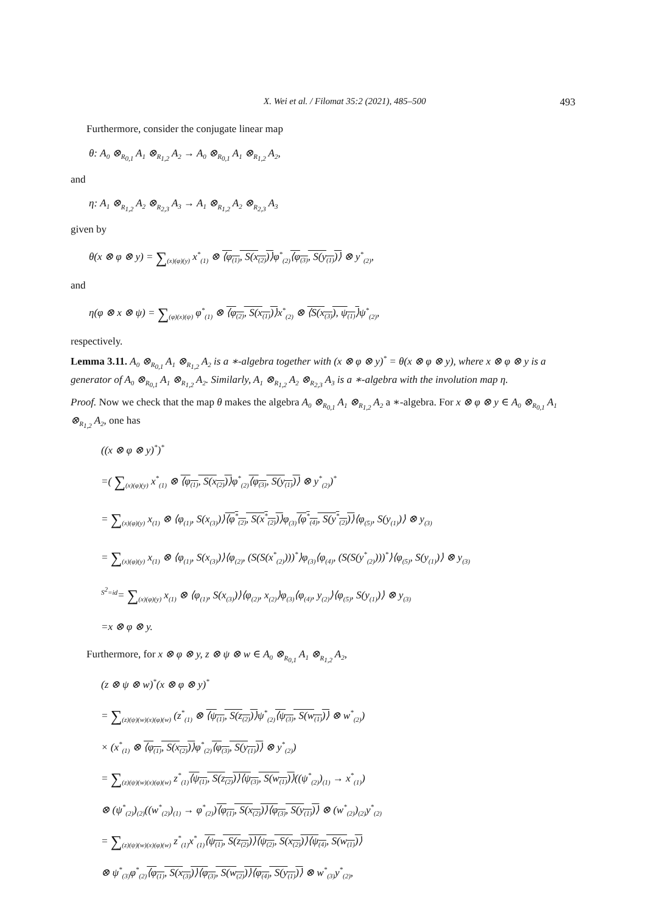X. Wei et al. / Filomat 35:2 (2021), 485–500 493
Furthermore, consider the conjugate linear map
θ: A<sub>0</sub> ⊗<sub>R<sub>0,1</sub></sub> A<sub>1</sub> ⊗<sub>R<sub>1,2</sub></sub> A<sub>2</sub> → A<sub>0</sub> ⊗<sub>R<sub>0,1</sub></sub> A<sub>1</sub> ⊗<sub>R<sub>1,2</sub></sub> A<sub>2</sub>,
and
η: A<sub>1</sub> ⊗<sub>R<sub>1,2</sub></sub> A<sub>2</sub> ⊗<sub>R<sub>2,3</sub></sub> A<sub>3</sub> → A<sub>1</sub> ⊗<sub>R<sub>1,2</sub></sub> A<sub>2</sub> ⊗<sub>R<sub>2,3</sub></sub> A<sub>3</sub>
given by
θ(x ⊗ φ ⊗ y) = ∑<sub>(x)(φ)(y)</sub> x<sup>*</sup><sub>(1)</sub> ⊗ ⟨φ<sub>(1)</sub>, S(x<sub>(2)</sub>)⟩φ<sup>*</sup><sub>(2)</sub>⟨φ<sub>(3)</sub>, S(y<sub>(1)</sub>)⟩ ⊗ y<sup>*</sup><sub>(2)</sub>,
and
η(φ ⊗ x ⊗ ψ) = ∑<sub>(φ)(x)(ψ)</sub> φ<sup>*</sup><sub>(1)</sub> ⊗ ⟨φ<sub>(2)</sub>, S(x<sub>(1)</sub>)⟩x<sup>*</sup><sub>(2)</sub> ⊗ ⟨S(x<sub>(3)</sub>), ψ<sub>(1)</sub>⟩ψ<sup>*</sup><sub>(2)</sub>,
respectively.
Lemma 3.11. A<sub>0</sub> ⊗<sub>R<sub>0,1</sub></sub> A<sub>1</sub> ⊗<sub>R<sub>1,2</sub></sub> A<sub>2</sub> is a ∗-algebra together with (x ⊗ φ ⊗ y)<sup>*</sup> = θ(x ⊗ φ ⊗ y), where x ⊗ φ ⊗ y is a generator of A<sub>0</sub> ⊗<sub>R<sub>0,1</sub></sub> A<sub>1</sub> ⊗<sub>R<sub>1,2</sub></sub> A<sub>2</sub>. Similarly, A<sub>1</sub> ⊗<sub>R<sub>1,2</sub></sub> A<sub>2</sub> ⊗<sub>R<sub>2,3</sub></sub> A<sub>3</sub> is a ∗-algebra with the involution map η.
Proof. Now we check that the map θ makes the algebra A<sub>0</sub> ⊗<sub>R<sub>0,1</sub></sub> A<sub>1</sub> ⊗<sub>R<sub>1,2</sub></sub> A<sub>2</sub> a ∗-algebra. For x ⊗ φ ⊗ y ∈ A<sub>0</sub> ⊗<sub>R<sub>0,1</sub></sub> A<sub>1</sub> ⊗<sub>R<sub>1,2</sub></sub> A<sub>2</sub>, one has
((x ⊗ φ ⊗ y)<sup>*</sup>)<sup>*</sup>
=( ∑<sub>(x)(φ)(y)</sub> x<sup>*</sup><sub>(1)</sub> ⊗ ⟨φ<sub>(1)</sub>, S(x<sub>(2)</sub>)⟩φ<sup>*</sup><sub>(2)</sub>⟨φ<sub>(3)</sub>, S(y<sub>(1)</sub>)⟩ ⊗ y<sup>*</sup><sub>(2)</sub>)<sup>*</sup>
= ∑<sub>(x)(φ)(y)</sub> x<sub>(1)</sub> ⊗ ⟨φ<sub>(1)</sub>, S(x<sub>(3)</sub>)⟩⟨φ<sup>*</sup><sub>(2)</sub>, S(x<sup>*</sup><sub>(2)</sub>)⟩φ<sub>(3)</sub>⟨φ<sup>*</sup><sub>(4)</sub>, S(y<sup>*</sup><sub>(2)</sub>)⟩⟨φ<sub>(5)</sub>, S(y<sub>(1)</sub>)⟩ ⊗ y<sub>(3)</sub>
= ∑<sub>(x)(φ)(y)</sub> x<sub>(1)</sub> ⊗ ⟨φ<sub>(1)</sub>, S(x<sub>(3)</sub>)⟩⟨φ<sub>(2)</sub>, (S(S(x<sup>*</sup><sub>(2)</sub>)))<sup>*</sup>⟩φ<sub>(3)</sub>⟨φ<sub>(4)</sub>, (S(S(y<sup>*</sup><sub>(2)</sub>)))<sup>*</sup>⟩⟨φ<sub>(5)</sub>, S(y<sub>(1)</sub>)⟩ ⊗ y<sub>(3)</sub>
<sup>S<sup>2</sup>=id</sup>= ∑<sub>(x)(φ)(y)</sub> x<sub>(1)</sub> ⊗ ⟨φ<sub>(1)</sub>, S(x<sub>(3)</sub>)⟩⟨φ<sub>(2)</sub>, x<sub>(2)</sub>⟩φ<sub>(3)</sub>⟨φ<sub>(4)</sub>, y<sub>(2)</sub>⟩⟨φ<sub>(5)</sub>, S(y<sub>(1)</sub>)⟩ ⊗ y<sub>(3)</sub>
=x ⊗ φ ⊗ y.
Furthermore, for x ⊗ φ ⊗ y, z ⊗ ψ ⊗ w ∈ A<sub>0</sub> ⊗<sub>R<sub>0,1</sub></sub> A<sub>1</sub> ⊗<sub>R<sub>1,2</sub></sub> A<sub>2</sub>,
(z ⊗ ψ ⊗ w)<sup>*</sup>(x ⊗ φ ⊗ y)<sup>*</sup>
= ∑<sub>(z)(ψ)(w)(x)(φ)(w)</sub> (z<sup>*</sup><sub>(1)</sub> ⊗ ⟨ψ<sub>(1)</sub>, S(z<sub>(2)</sub>)⟩ψ<sup>*</sup><sub>(2)</sub>⟨ψ<sub>(3)</sub>, S(w<sub>(1)</sub>)⟩ ⊗ w<sup>*</sup><sub>(2)</sub>)
× (x<sup>*</sup><sub>(1)</sub> ⊗ ⟨φ<sub>(1)</sub>, S(x<sub>(2)</sub>)⟩φ<sup>*</sup><sub>(2)</sub>⟨φ<sub>(3)</sub>, S(y<sub>(1)</sub>)⟩ ⊗ y<sup>*</sup><sub>(2)</sub>)
= ∑<sub>(z)(ψ)(w)(x)(φ)(w)</sub> z<sup>*</sup><sub>(1)</sub>⟨ψ<sub>(1)</sub>, S(z<sub>(2)</sub>)⟩⟨ψ<sub>(3)</sub>, S(w<sub>(1)</sub>)⟩((ψ<sup>*</sup><sub>(2)</sub>)<sub>(1)</sub> → x<sup>*</sup><sub>(1)</sub>)
⊗ (ψ<sup>*</sup><sub>(2)</sub>)<sub>(2)</sub>((w<sup>*</sup><sub>(2)</sub>)<sub>(1)</sub> → φ<sup>*</sup><sub>(2)</sub>)⟨φ<sub>(1)</sub>, S(x<sub>(2)</sub>)⟩⟨φ<sub>(3)</sub>, S(y<sub>(1)</sub>)⟩ ⊗ (w<sup>*</sup><sub>(2)</sub>)<sub>(2)</sub>y<sup>*</sup><sub>(2)</sub>
= ∑<sub>(z)(ψ)(w)(x)(φ)(w)</sub> z<sup>*</sup><sub>(1)</sub>x<sup>*</sup><sub>(1)</sub>⟨ψ<sub>(1)</sub>, S(z<sub>(2)</sub>)⟩⟨ψ<sub>(2)</sub>, S(x<sub>(2)</sub>)⟩⟨ψ<sub>(4)</sub>, S(w<sub>(1)</sub>)⟩
⊗ ψ<sup>*</sup><sub>(3)</sub>φ<sup>*</sup><sub>(2)</sub>⟨φ<sub>(1)</sub>, S(x<sub>(3)</sub>)⟩⟨φ<sub>(3)</sub>, S(w<sub>(2)</sub>)⟩⟨φ<sub>(4)</sub>, S(y<sub>(1)</sub>)⟩ ⊗ w<sup>*</sup><sub>(3)</sub>y<sup>*</sup><sub>(2)</sub>,